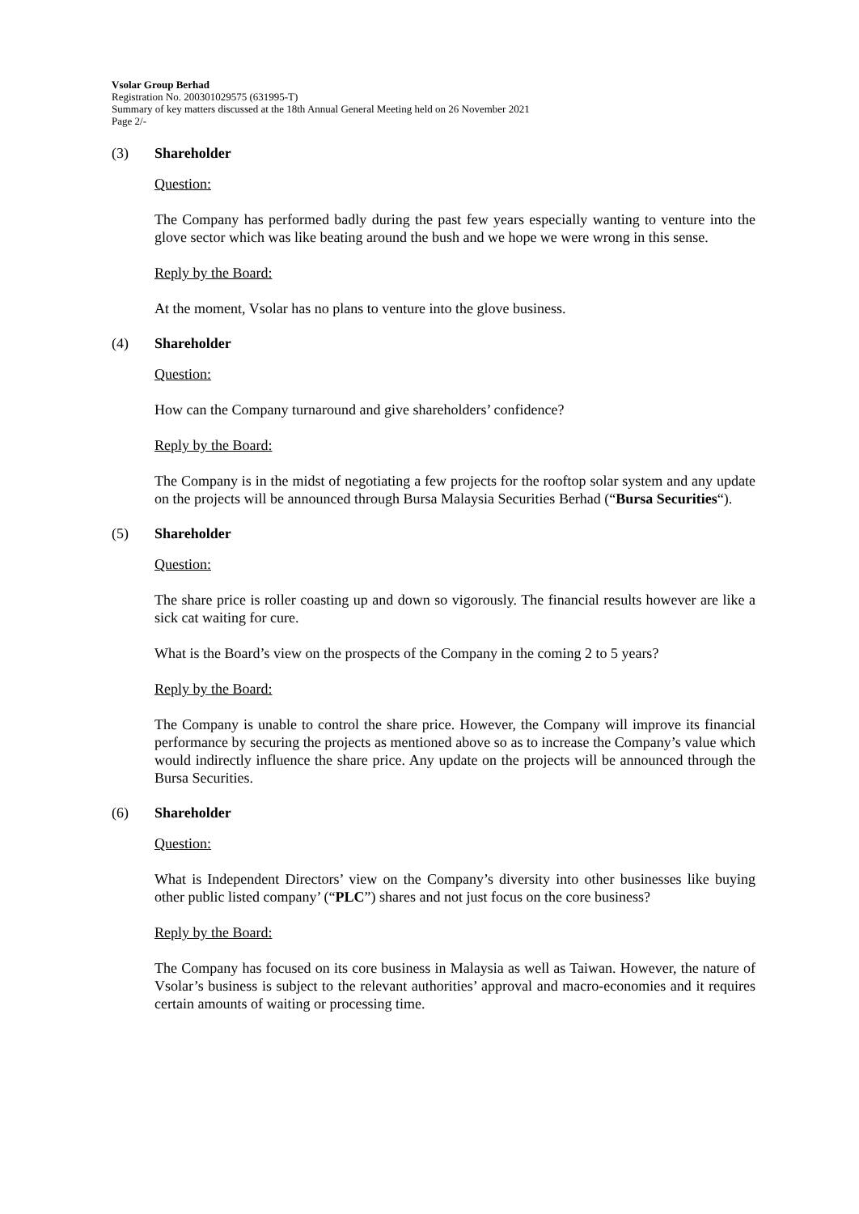Vsolar Group Berhad
Registration No. 200301029575 (631995-T)
Summary of key matters discussed at the 18th Annual General Meeting held on 26 November 2021
Page 2/-
(3) Shareholder
Question:
The Company has performed badly during the past few years especially wanting to venture into the glove sector which was like beating around the bush and we hope we were wrong in this sense.
Reply by the Board:
At the moment, Vsolar has no plans to venture into the glove business.
(4) Shareholder
Question:
How can the Company turnaround and give shareholders’ confidence?
Reply by the Board:
The Company is in the midst of negotiating a few projects for the rooftop solar system and any update on the projects will be announced through Bursa Malaysia Securities Berhad (“Bursa Securities“).
(5) Shareholder
Question:
The share price is roller coasting up and down so vigorously. The financial results however are like a sick cat waiting for cure.
What is the Board’s view on the prospects of the Company in the coming 2 to 5 years?
Reply by the Board:
The Company is unable to control the share price. However, the Company will improve its financial performance by securing the projects as mentioned above so as to increase the Company’s value which would indirectly influence the share price. Any update on the projects will be announced through the Bursa Securities.
(6) Shareholder
Question:
What is Independent Directors’ view on the Company’s diversity into other businesses like buying other public listed company’ (“PLC”) shares and not just focus on the core business?
Reply by the Board:
The Company has focused on its core business in Malaysia as well as Taiwan. However, the nature of Vsolar’s business is subject to the relevant authorities’ approval and macro-economies and it requires certain amounts of waiting or processing time.